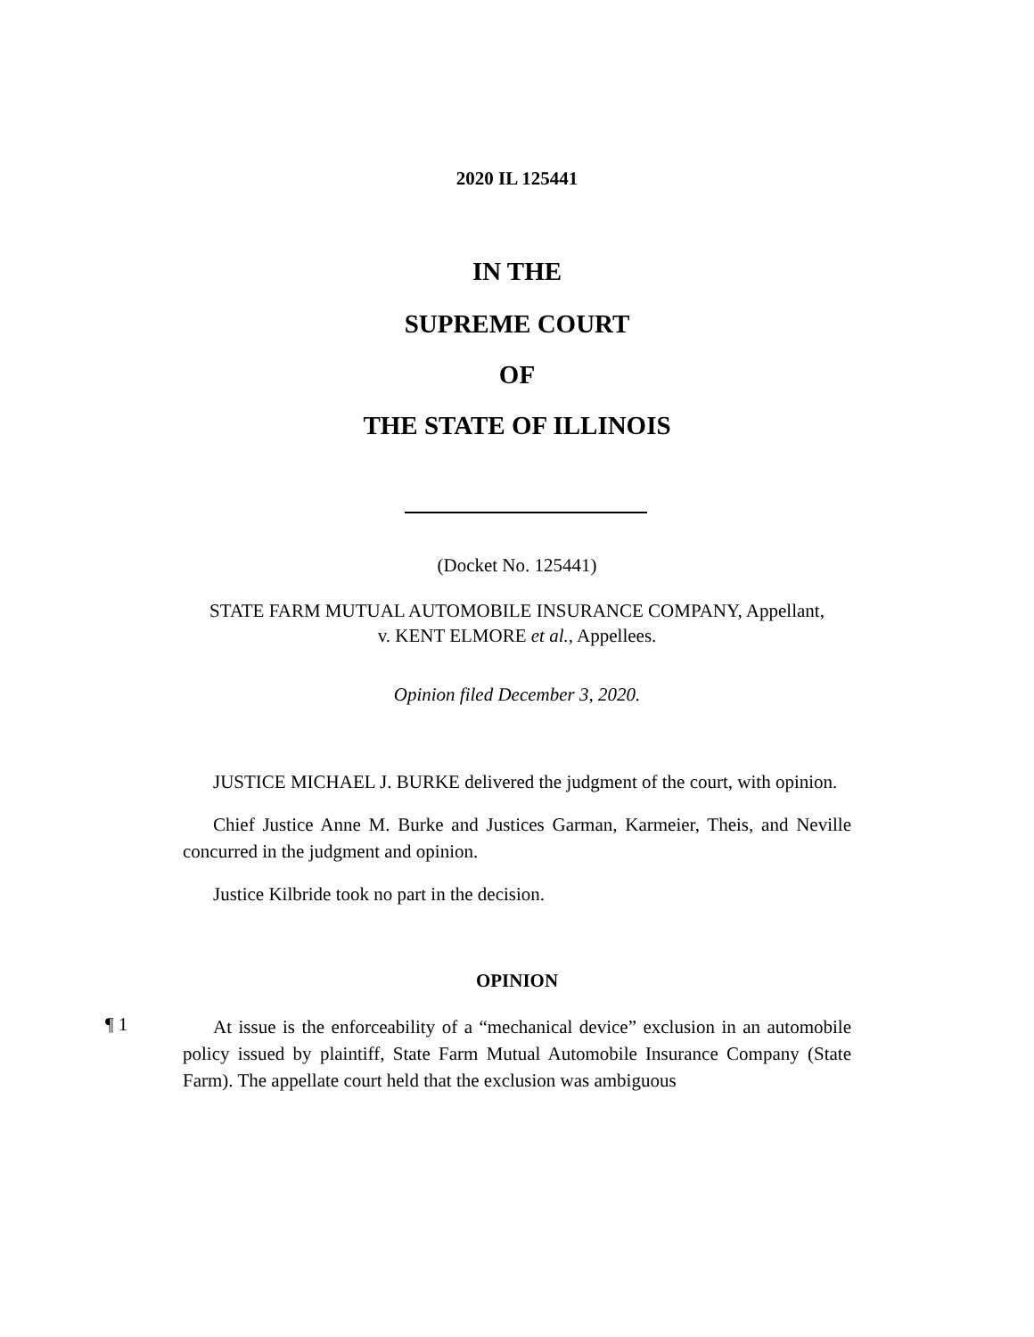2020 IL 125441
IN THE
SUPREME COURT
OF
THE STATE OF ILLINOIS
(Docket No. 125441)
STATE FARM MUTUAL AUTOMOBILE INSURANCE COMPANY, Appellant,
v. KENT ELMORE et al., Appellees.
Opinion filed December 3, 2020.
JUSTICE MICHAEL J. BURKE delivered the judgment of the court, with opinion.
Chief Justice Anne M. Burke and Justices Garman, Karmeier, Theis, and Neville concurred in the judgment and opinion.
Justice Kilbride took no part in the decision.
OPINION
¶ 1
At issue is the enforceability of a “mechanical device” exclusion in an automobile policy issued by plaintiff, State Farm Mutual Automobile Insurance Company (State Farm). The appellate court held that the exclusion was ambiguous